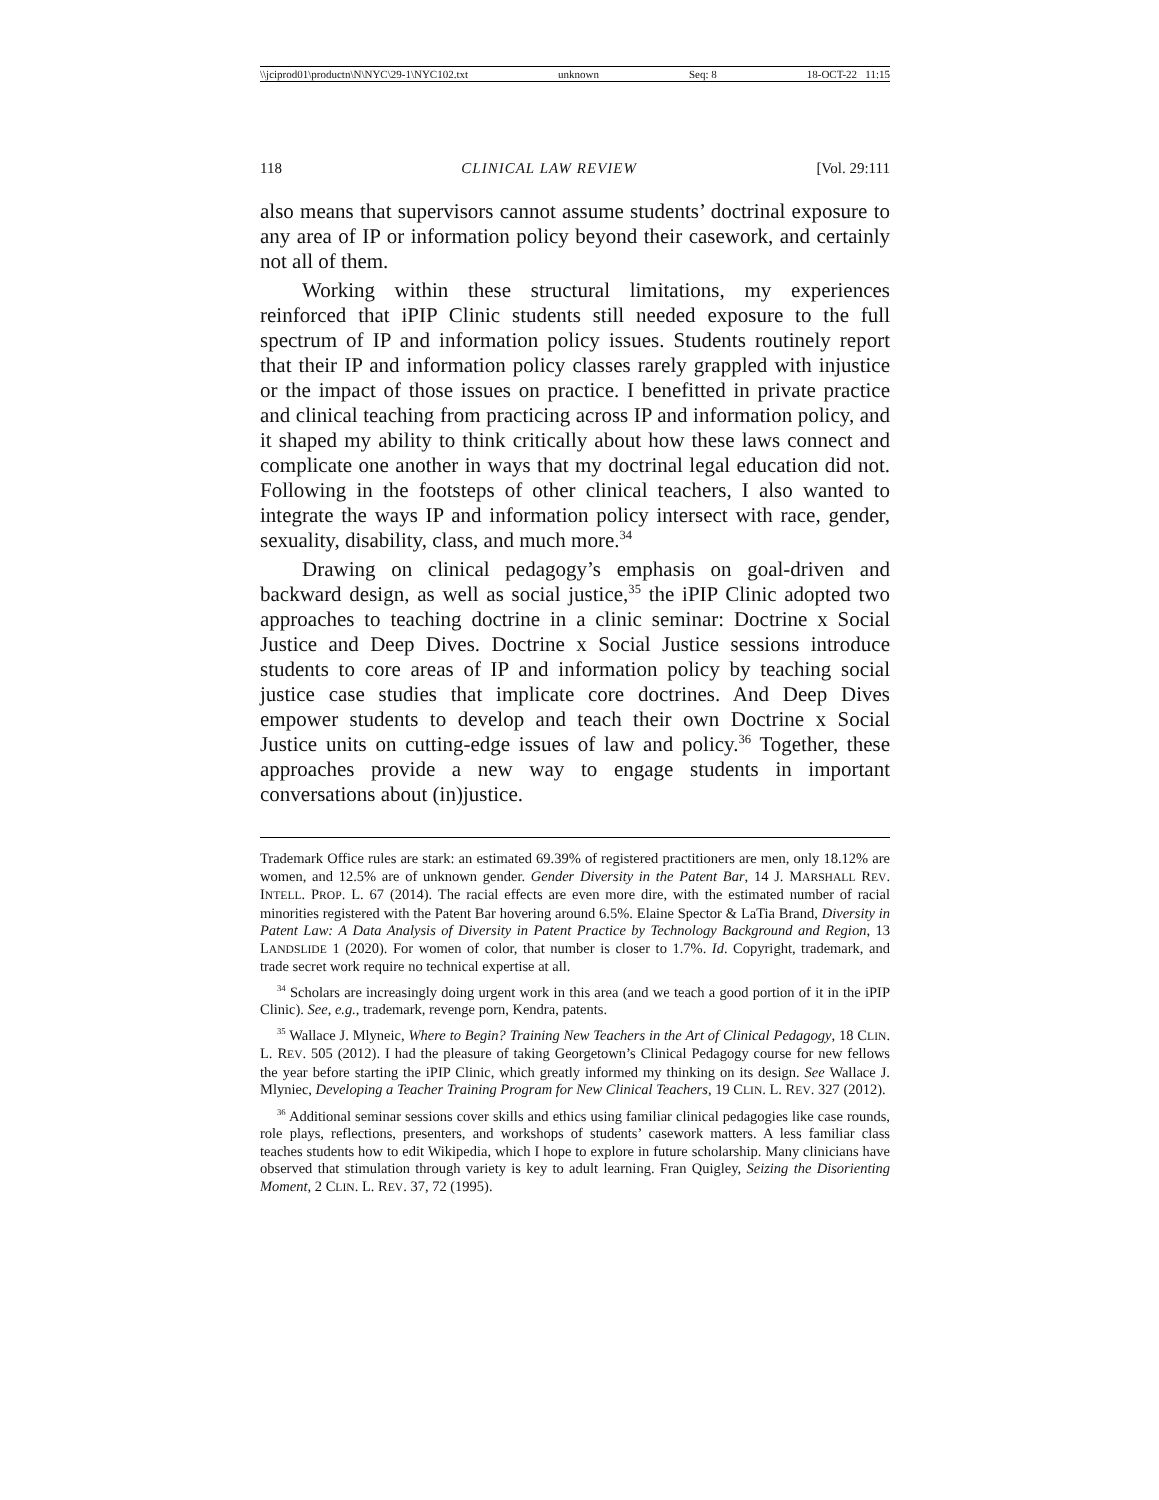\\jciprod01\productn\N\NYC\29-1\NYC102.txt unknown Seq: 8 18-OCT-22 11:15
118 CLINICAL LAW REVIEW [Vol. 29:111
also means that supervisors cannot assume students’ doctrinal exposure to any area of IP or information policy beyond their casework, and certainly not all of them.
Working within these structural limitations, my experiences reinforced that iPIP Clinic students still needed exposure to the full spectrum of IP and information policy issues. Students routinely report that their IP and information policy classes rarely grappled with injustice or the impact of those issues on practice. I benefitted in private practice and clinical teaching from practicing across IP and information policy, and it shaped my ability to think critically about how these laws connect and complicate one another in ways that my doctrinal legal education did not. Following in the footsteps of other clinical teachers, I also wanted to integrate the ways IP and information policy intersect with race, gender, sexuality, disability, class, and much more.<sup>34</sup>
Drawing on clinical pedagogy’s emphasis on goal-driven and backward design, as well as social justice,<sup>35</sup> the iPIP Clinic adopted two approaches to teaching doctrine in a clinic seminar: Doctrine x Social Justice and Deep Dives. Doctrine x Social Justice sessions introduce students to core areas of IP and information policy by teaching social justice case studies that implicate core doctrines. And Deep Dives empower students to develop and teach their own Doctrine x Social Justice units on cutting-edge issues of law and policy.<sup>36</sup> Together, these approaches provide a new way to engage students in important conversations about (in)justice.
Trademark Office rules are stark: an estimated 69.39% of registered practitioners are men, only 18.12% are women, and 12.5% are of unknown gender. Gender Diversity in the Patent Bar, 14 J. MARSHALL REV. INTELL. PROP. L. 67 (2014). The racial effects are even more dire, with the estimated number of racial minorities registered with the Patent Bar hovering around 6.5%. Elaine Spector & LaTia Brand, Diversity in Patent Law: A Data Analysis of Diversity in Patent Practice by Technology Background and Region, 13 LANDSLIDE 1 (2020). For women of color, that number is closer to 1.7%. Id. Copyright, trademark, and trade secret work require no technical expertise at all.
<sup>34</sup> Scholars are increasingly doing urgent work in this area (and we teach a good portion of it in the iPIP Clinic). See, e.g., trademark, revenge porn, Kendra, patents.
<sup>35</sup> Wallace J. Mlyneic, Where to Begin? Training New Teachers in the Art of Clinical Pedagogy, 18 CLIN. L. REV. 505 (2012). I had the pleasure of taking Georgetown’s Clinical Pedagogy course for new fellows the year before starting the iPIP Clinic, which greatly informed my thinking on its design. See Wallace J. Mlyniec, Developing a Teacher Training Program for New Clinical Teachers, 19 CLIN. L. REV. 327 (2012).
<sup>36</sup> Additional seminar sessions cover skills and ethics using familiar clinical pedagogies like case rounds, role plays, reflections, presenters, and workshops of students’ casework matters. A less familiar class teaches students how to edit Wikipedia, which I hope to explore in future scholarship. Many clinicians have observed that stimulation through variety is key to adult learning. Fran Quigley, Seizing the Disorienting Moment, 2 CLIN. L. REV. 37, 72 (1995).